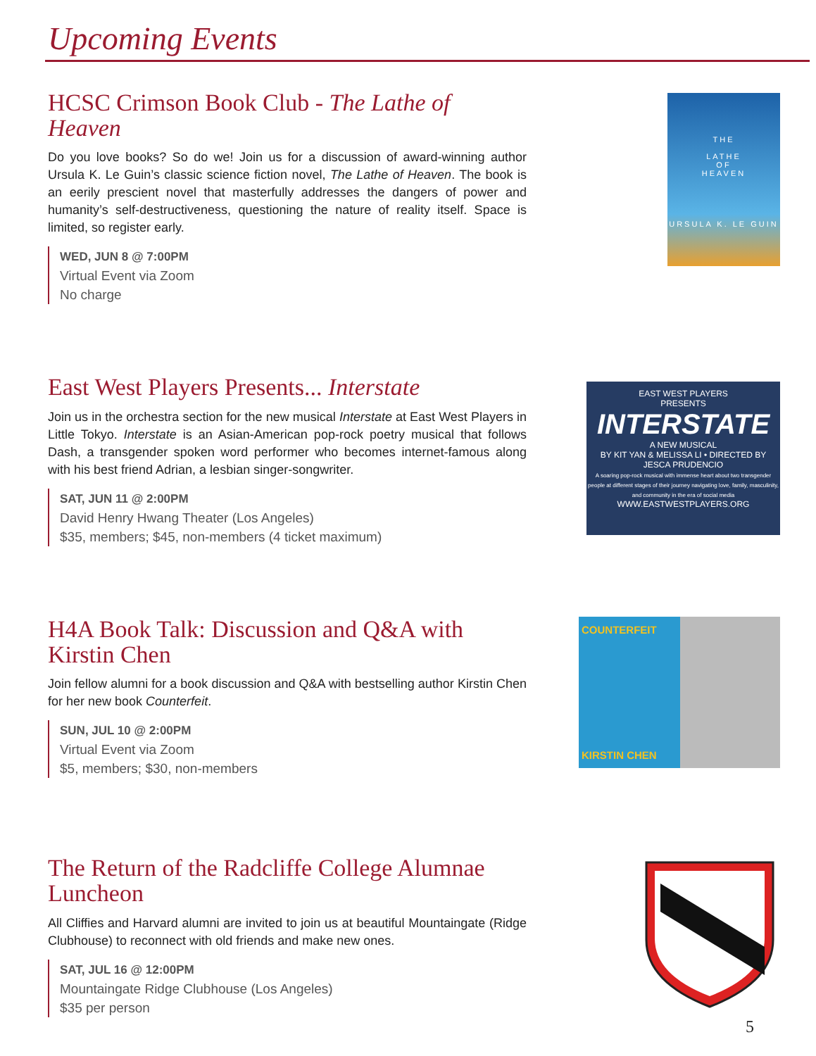Upcoming Events
HCSC Crimson Book Club - The Lathe of Heaven
Do you love books? So do we! Join us for a discussion of award-winning author Ursula K. Le Guin’s classic science fiction novel, The Lathe of Heaven. The book is an eerily prescient novel that masterfully addresses the dangers of power and humanity’s self-destructiveness, questioning the nature of reality itself. Space is limited, so register early.
WED, JUN 8 @ 7:00PM
Virtual Event via Zoom
No charge
THE
LATHE
OF
HEAVEN
URSULA K. LE GUIN
East West Players Presents... Interstate
Join us in the orchestra section for the new musical Interstate at East West Players in Little Tokyo. Interstate is an Asian-American pop-rock poetry musical that follows Dash, a transgender spoken word performer who becomes internet-famous along with his best friend Adrian, a lesbian singer-songwriter.
SAT, JUN 11 @ 2:00PM
David Henry Hwang Theater (Los Angeles)
$35, members; $45, non-members (4 ticket maximum)
EAST WEST PLAYERS
PRESENTS
INTERSTATE
A NEW MUSICAL
BY KIT YAN & MELISSA LI • DIRECTED BY JESCA PRUDENCIO
A soaring pop-rock musical with immense heart about two transgender people at different stages of their journey navigating love, family, masculinity, and community in the era of social media
WWW.EASTWESTPLAYERS.ORG
H4A Book Talk: Discussion and Q&A with Kirstin Chen
Join fellow alumni for a book discussion and Q&A with bestselling author Kirstin Chen for her new book Counterfeit.
SUN, JUL 10 @ 2:00PM
Virtual Event via Zoom
$5, members; $30, non-members
COUNTERFEIT
KIRSTIN CHEN
The Return of the Radcliffe College Alumnae Luncheon
All Cliffies and Harvard alumni are invited to join us at beautiful Mountaingate (Ridge Clubhouse) to reconnect with old friends and make new ones.
SAT, JUL 16 @ 12:00PM
Mountaingate Ridge Clubhouse (Los Angeles)
$35 per person
5